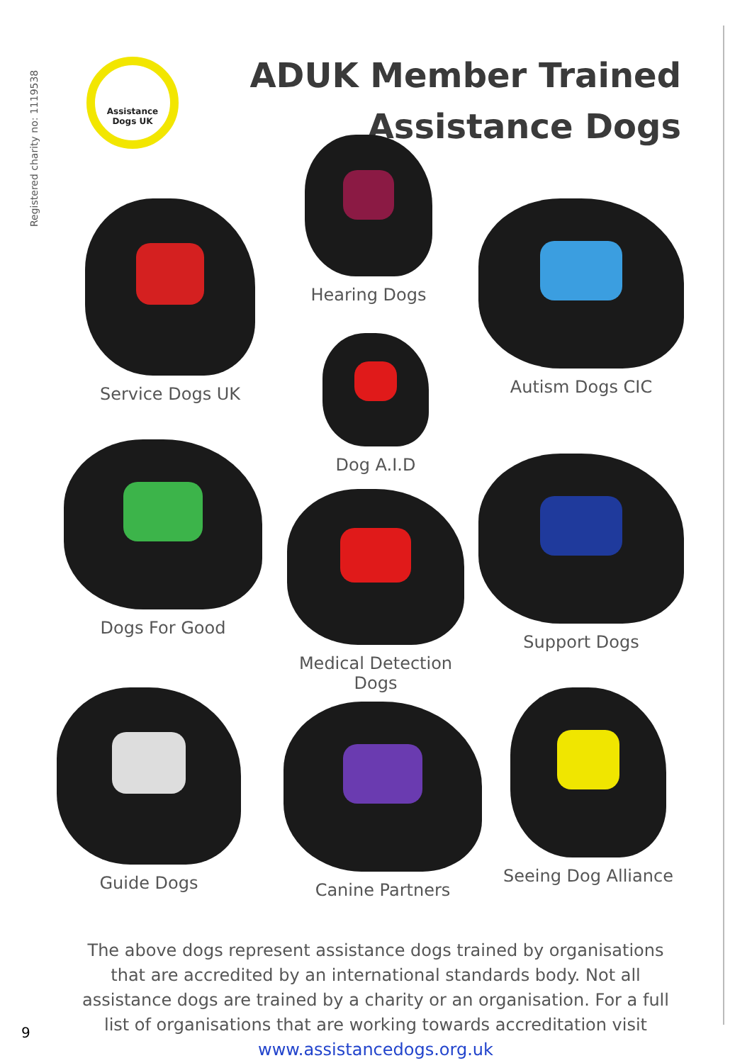Registered charity no: 1119538
Assistance
Dogs UK
ADUK Member Trained
Assistance Dogs
Hearing Dogs
Service Dogs UK Autism Dogs CIC
Dog A.I.D
Dogs For Good
Medical Detection Dogs
Support Dogs
Guide Dogs
Canine Partners
Seeing Dog Alliance
The above dogs represent assistance dogs trained by organisations that are accredited by an international standards body. Not all assistance dogs are trained by a charity or an organisation. For a full list of organisations that are working towards accreditation visit www.assistancedogs.org.uk
9